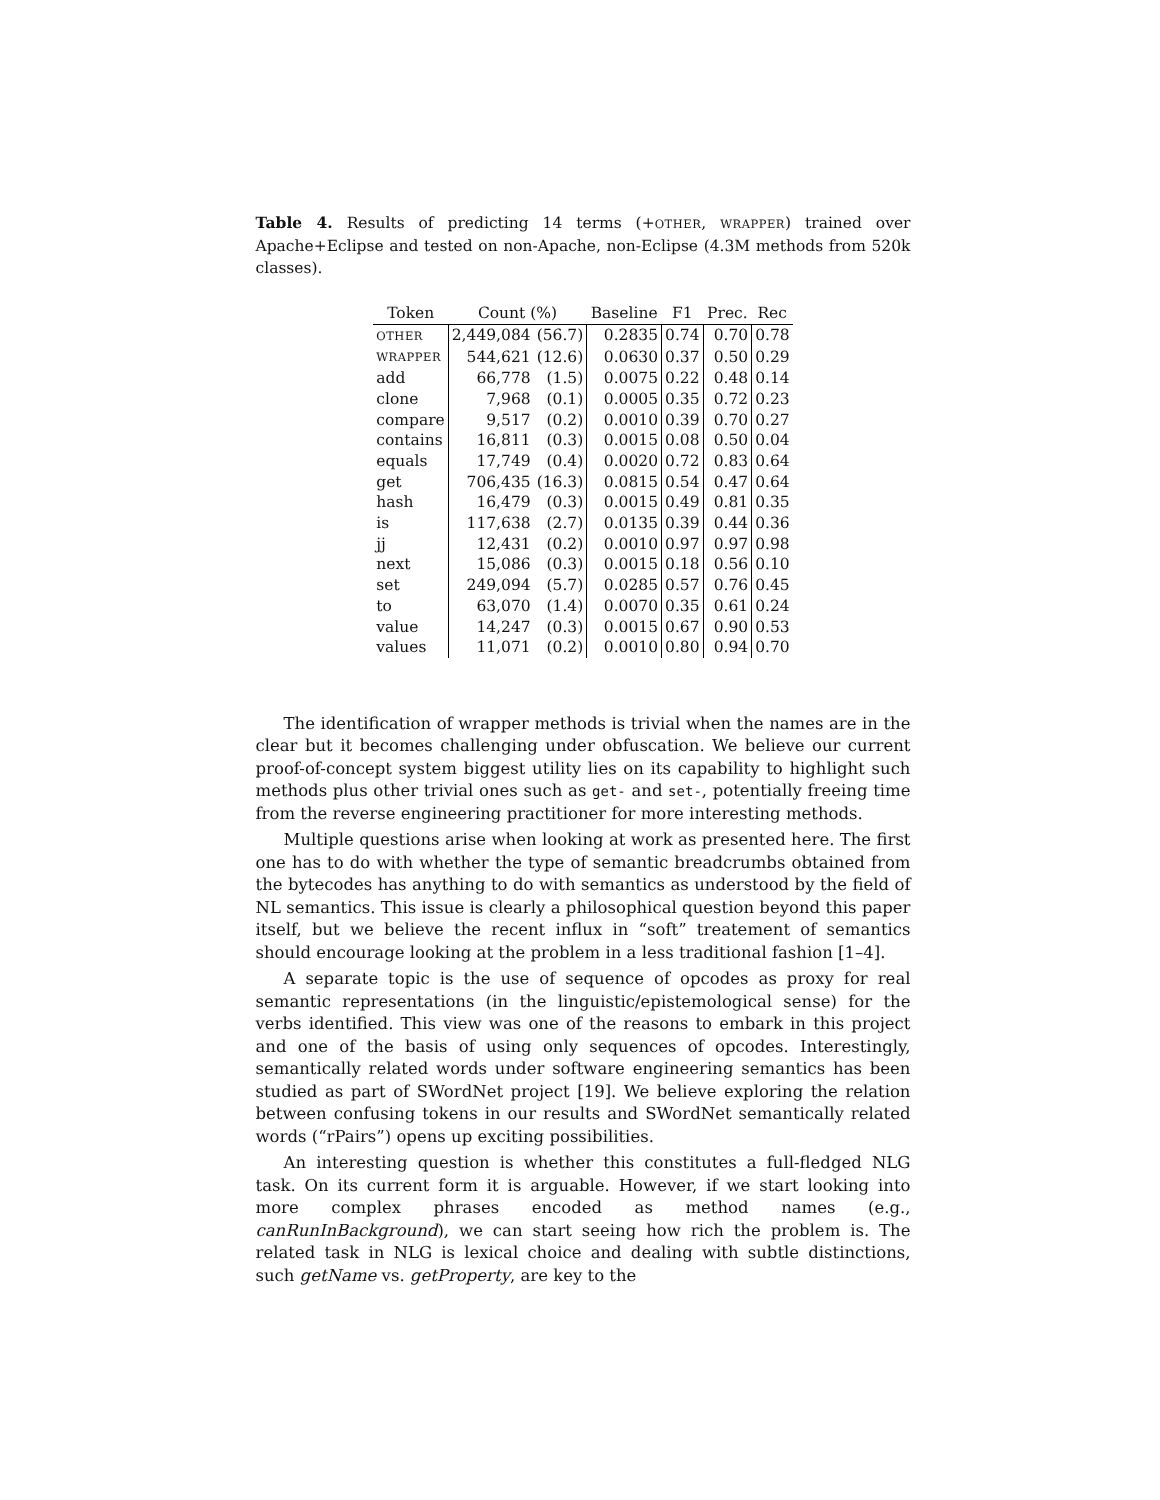Table 4. Results of predicting 14 terms (+OTHER, WRAPPER) trained over Apache+Eclipse and tested on non-Apache, non-Eclipse (4.3M methods from 520k classes).
| Token | Count (%) | | Baseline | F1 | Prec. | Rec |
| --- | --- | --- | --- | --- | --- | --- |
| OTHER | 2,449,084 | (56.7) | 0.2835 | 0.74 | 0.70 | 0.78 |
| WRAPPER | 544,621 | (12.6) | 0.0630 | 0.37 | 0.50 | 0.29 |
| add | 66,778 | (1.5) | 0.0075 | 0.22 | 0.48 | 0.14 |
| clone | 7,968 | (0.1) | 0.0005 | 0.35 | 0.72 | 0.23 |
| compare | 9,517 | (0.2) | 0.0010 | 0.39 | 0.70 | 0.27 |
| contains | 16,811 | (0.3) | 0.0015 | 0.08 | 0.50 | 0.04 |
| equals | 17,749 | (0.4) | 0.0020 | 0.72 | 0.83 | 0.64 |
| get | 706,435 | (16.3) | 0.0815 | 0.54 | 0.47 | 0.64 |
| hash | 16,479 | (0.3) | 0.0015 | 0.49 | 0.81 | 0.35 |
| is | 117,638 | (2.7) | 0.0135 | 0.39 | 0.44 | 0.36 |
| jj | 12,431 | (0.2) | 0.0010 | 0.97 | 0.97 | 0.98 |
| next | 15,086 | (0.3) | 0.0015 | 0.18 | 0.56 | 0.10 |
| set | 249,094 | (5.7) | 0.0285 | 0.57 | 0.76 | 0.45 |
| to | 63,070 | (1.4) | 0.0070 | 0.35 | 0.61 | 0.24 |
| value | 14,247 | (0.3) | 0.0015 | 0.67 | 0.90 | 0.53 |
| values | 11,071 | (0.2) | 0.0010 | 0.80 | 0.94 | 0.70 |
The identification of wrapper methods is trivial when the names are in the clear but it becomes challenging under obfuscation. We believe our current proof-of-concept system biggest utility lies on its capability to highlight such methods plus other trivial ones such as get- and set-, potentially freeing time from the reverse engineering practitioner for more interesting methods.
Multiple questions arise when looking at work as presented here. The first one has to do with whether the type of semantic breadcrumbs obtained from the bytecodes has anything to do with semantics as understood by the field of NL semantics. This issue is clearly a philosophical question beyond this paper itself, but we believe the recent influx in “soft” treatement of semantics should encourage looking at the problem in a less traditional fashion [1–4].
A separate topic is the use of sequence of opcodes as proxy for real semantic representations (in the linguistic/epistemological sense) for the verbs identified. This view was one of the reasons to embark in this project and one of the basis of using only sequences of opcodes. Interestingly, semantically related words under software engineering semantics has been studied as part of SWordNet project [19]. We believe exploring the relation between confusing tokens in our results and SWordNet semantically related words (“rPairs”) opens up exciting possibilities.
An interesting question is whether this constitutes a full-fledged NLG task. On its current form it is arguable. However, if we start looking into more complex phrases encoded as method names (e.g., canRunInBackground), we can start seeing how rich the problem is. The related task in NLG is lexical choice and dealing with subtle distinctions, such getName vs. getProperty, are key to the